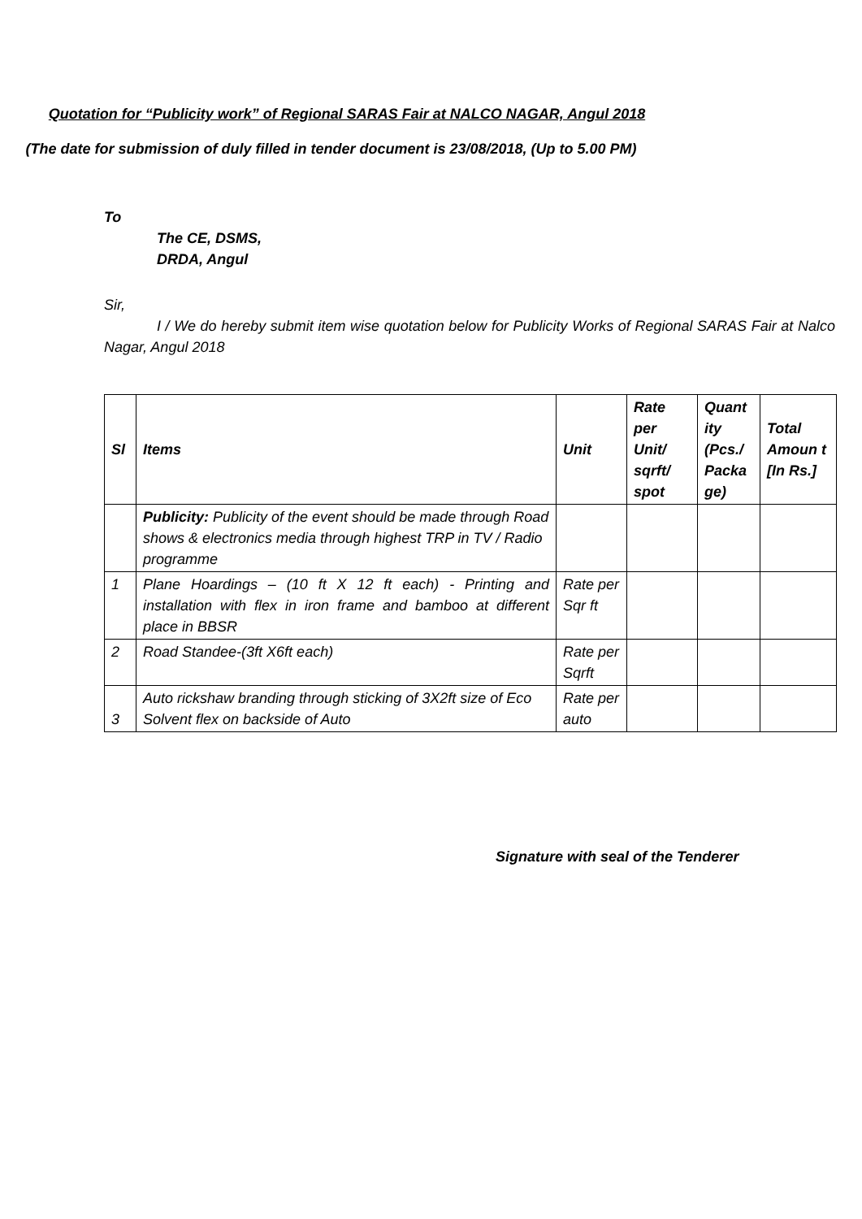Quotation for “Publicity work” of Regional SARAS Fair at NALCO NAGAR, Angul 2018
(The date for submission of duly filled in tender document is 23/08/2018, (Up to 5.00 PM)
To
The CE, DSMS,
DRDA, Angul
Sir,
I / We do hereby submit item wise quotation below for Publicity Works of Regional SARAS Fair at Nalco Nagar, Angul 2018
| Sl | Items | Unit | Rate per Unit/ sqrft/ spot | Quant ity (Pcs./ Packa ge) | Total Amoun t [In Rs.] |
| --- | --- | --- | --- | --- | --- |
| | Publicity: Publicity of the event should be made through Road shows & electronics media through highest TRP in TV / Radio programme | | | | |
| 1 | Plane Hoardings – (10 ft X 12 ft each) - Printing and installation with flex in iron frame and bamboo at different place in BBSR | Rate per Sqr ft | | | |
| 2 | Road Standee-(3ft X6ft each) | Rate per Sqrft | | | |
| 3 | Auto rickshaw branding through sticking of 3X2ft size of Eco Solvent flex on backside of Auto | Rate per auto | | | |
Signature with seal of the Tenderer